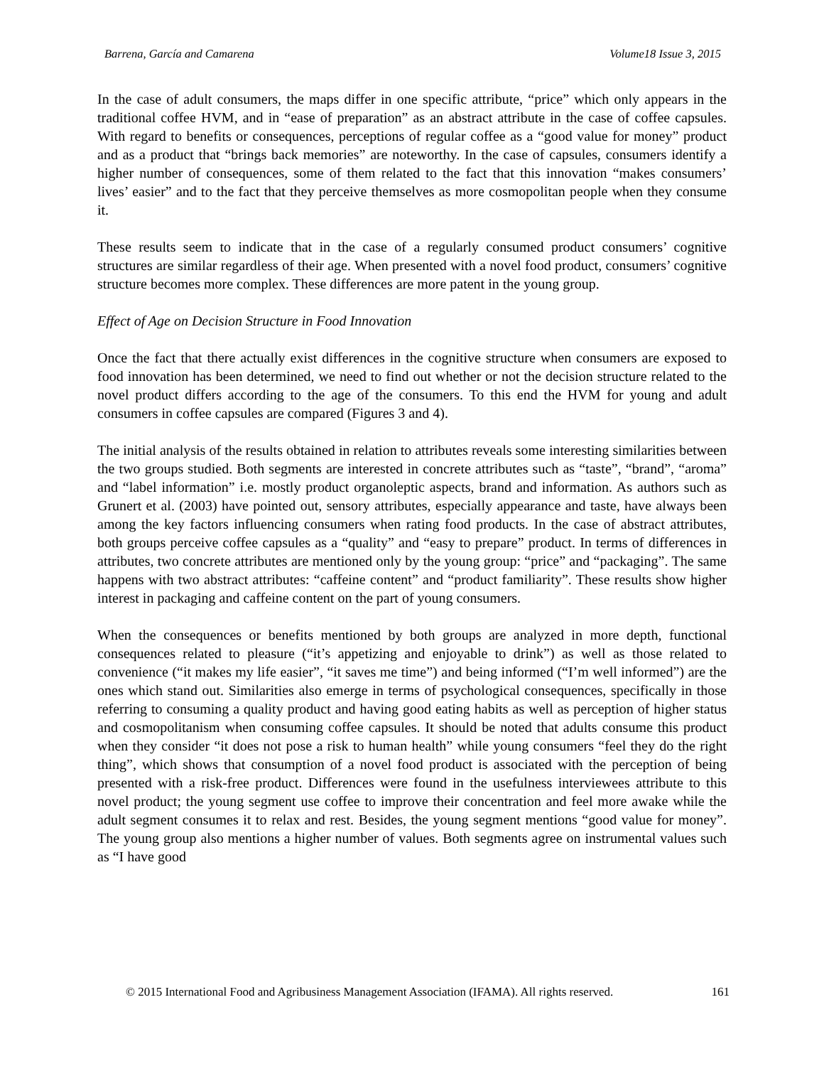Barrena, García and Camarena Volume18 Issue 3, 2015
In the case of adult consumers, the maps differ in one specific attribute, “price” which only appears in the traditional coffee HVM, and in “ease of preparation” as an abstract attribute in the case of coffee capsules. With regard to benefits or consequences, perceptions of regular coffee as a “good value for money” product and as a product that “brings back memories” are noteworthy. In the case of capsules, consumers identify a higher number of consequences, some of them related to the fact that this innovation “makes consumers’ lives’ easier” and to the fact that they perceive themselves as more cosmopolitan people when they consume it.
These results seem to indicate that in the case of a regularly consumed product consumers’ cognitive structures are similar regardless of their age. When presented with a novel food product, consumers’ cognitive structure becomes more complex. These differences are more patent in the young group.
Effect of Age on Decision Structure in Food Innovation
Once the fact that there actually exist differences in the cognitive structure when consumers are exposed to food innovation has been determined, we need to find out whether or not the decision structure related to the novel product differs according to the age of the consumers. To this end the HVM for young and adult consumers in coffee capsules are compared (Figures 3 and 4).
The initial analysis of the results obtained in relation to attributes reveals some interesting similarities between the two groups studied. Both segments are interested in concrete attributes such as “taste”, “brand”, “aroma” and “label information” i.e. mostly product organoleptic aspects, brand and information. As authors such as Grunert et al. (2003) have pointed out, sensory attributes, especially appearance and taste, have always been among the key factors influencing consumers when rating food products. In the case of abstract attributes, both groups perceive coffee capsules as a “quality” and “easy to prepare” product. In terms of differences in attributes, two concrete attributes are mentioned only by the young group: “price” and “packaging”. The same happens with two abstract attributes: “caffeine content” and “product familiarity”. These results show higher interest in packaging and caffeine content on the part of young consumers.
When the consequences or benefits mentioned by both groups are analyzed in more depth, functional consequences related to pleasure (“it’s appetizing and enjoyable to drink”) as well as those related to convenience (“it makes my life easier”, “it saves me time”) and being informed (“I’m well informed”) are the ones which stand out. Similarities also emerge in terms of psychological consequences, specifically in those referring to consuming a quality product and having good eating habits as well as perception of higher status and cosmopolitanism when consuming coffee capsules. It should be noted that adults consume this product when they consider “it does not pose a risk to human health” while young consumers “feel they do the right thing”, which shows that consumption of a novel food product is associated with the perception of being presented with a risk-free product. Differences were found in the usefulness interviewees attribute to this novel product; the young segment use coffee to improve their concentration and feel more awake while the adult segment consumes it to relax and rest. Besides, the young segment mentions “good value for money”. The young group also mentions a higher number of values. Both segments agree on instrumental values such as “I have good
© 2015 International Food and Agribusiness Management Association (IFAMA). All rights reserved. 161